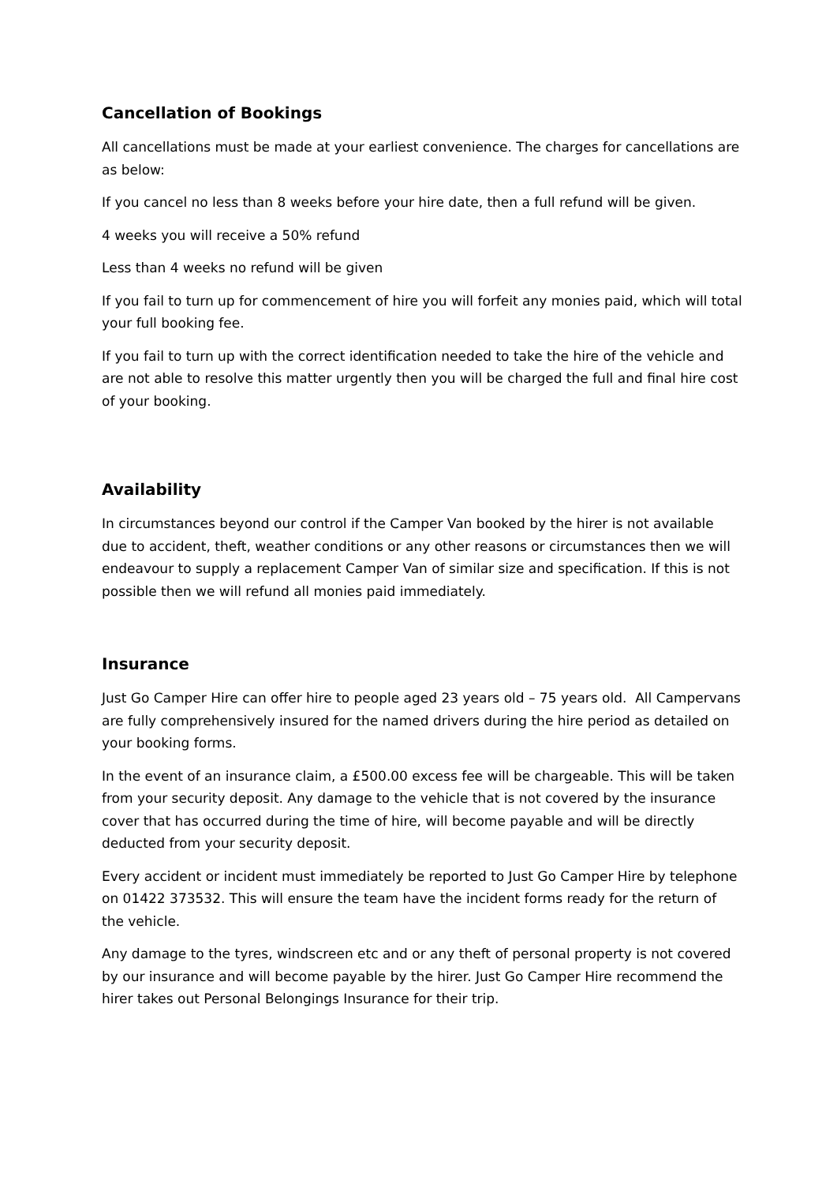Cancellation of Bookings
All cancellations must be made at your earliest convenience. The charges for cancellations are as below:
If you cancel no less than 8 weeks before your hire date, then a full refund will be given.
4 weeks you will receive a 50% refund
Less than 4 weeks no refund will be given
If you fail to turn up for commencement of hire you will forfeit any monies paid, which will total your full booking fee.
If you fail to turn up with the correct identification needed to take the hire of the vehicle and are not able to resolve this matter urgently then you will be charged the full and final hire cost of your booking.
Availability
In circumstances beyond our control if the Camper Van booked by the hirer is not available due to accident, theft, weather conditions or any other reasons or circumstances then we will endeavour to supply a replacement Camper Van of similar size and specification. If this is not possible then we will refund all monies paid immediately.
Insurance
Just Go Camper Hire can offer hire to people aged 23 years old – 75 years old. All Campervans are fully comprehensively insured for the named drivers during the hire period as detailed on your booking forms.
In the event of an insurance claim, a £500.00 excess fee will be chargeable. This will be taken from your security deposit. Any damage to the vehicle that is not covered by the insurance cover that has occurred during the time of hire, will become payable and will be directly deducted from your security deposit.
Every accident or incident must immediately be reported to Just Go Camper Hire by telephone on 01422 373532. This will ensure the team have the incident forms ready for the return of the vehicle.
Any damage to the tyres, windscreen etc and or any theft of personal property is not covered by our insurance and will become payable by the hirer. Just Go Camper Hire recommend the hirer takes out Personal Belongings Insurance for their trip.